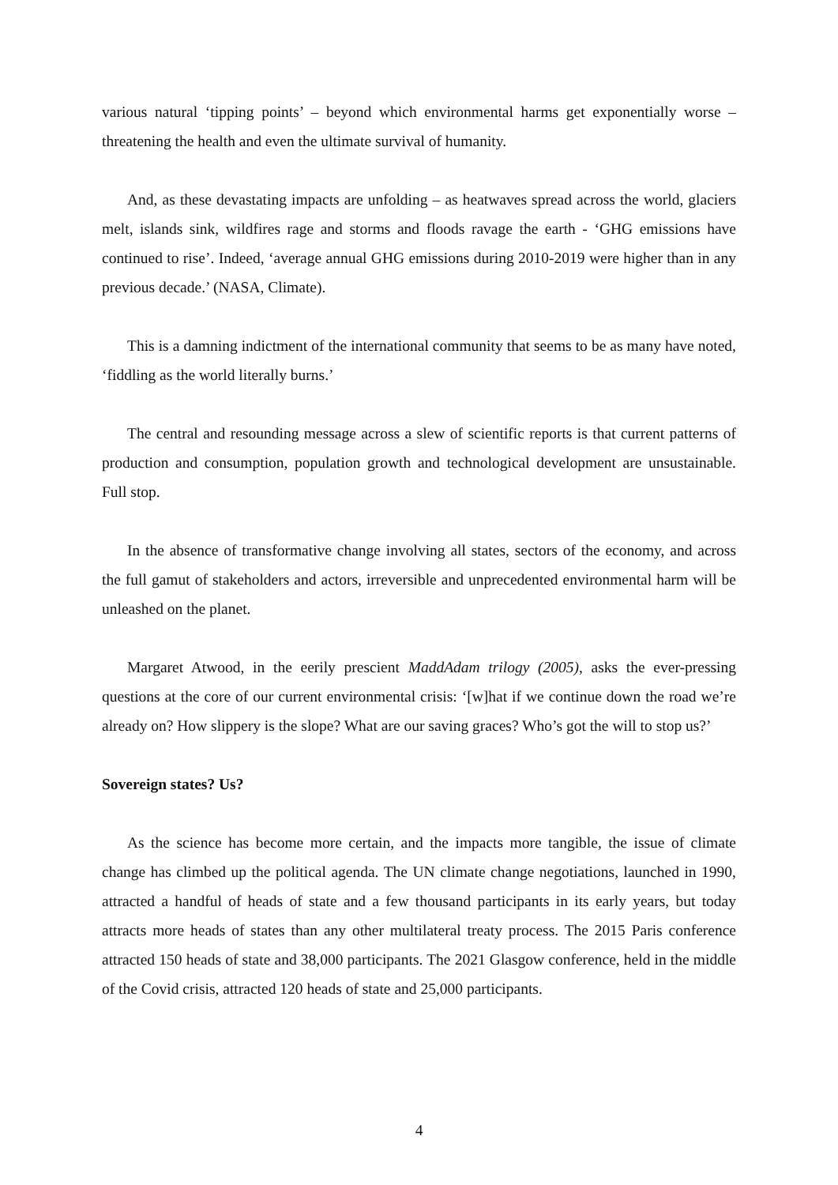various natural ‘tipping points’ – beyond which environmental harms get exponentially worse – threatening the health and even the ultimate survival of humanity.
And, as these devastating impacts are unfolding – as heatwaves spread across the world, glaciers melt, islands sink, wildfires rage and storms and floods ravage the earth - ‘GHG emissions have continued to rise’. Indeed, ‘average annual GHG emissions during 2010-2019 were higher than in any previous decade.’ (NASA, Climate).
This is a damning indictment of the international community that seems to be as many have noted, ‘fiddling as the world literally burns.’
The central and resounding message across a slew of scientific reports is that current patterns of production and consumption, population growth and technological development are unsustainable. Full stop.
In the absence of transformative change involving all states, sectors of the economy, and across the full gamut of stakeholders and actors, irreversible and unprecedented environmental harm will be unleashed on the planet.
Margaret Atwood, in the eerily prescient MaddAdam trilogy (2005), asks the ever-pressing questions at the core of our current environmental crisis: ‘[w]hat if we continue down the road we’re already on? How slippery is the slope? What are our saving graces? Who’s got the will to stop us?’
Sovereign states? Us?
As the science has become more certain, and the impacts more tangible, the issue of climate change has climbed up the political agenda. The UN climate change negotiations, launched in 1990, attracted a handful of heads of state and a few thousand participants in its early years, but today attracts more heads of states than any other multilateral treaty process. The 2015 Paris conference attracted 150 heads of state and 38,000 participants. The 2021 Glasgow conference, held in the middle of the Covid crisis, attracted 120 heads of state and 25,000 participants.
4